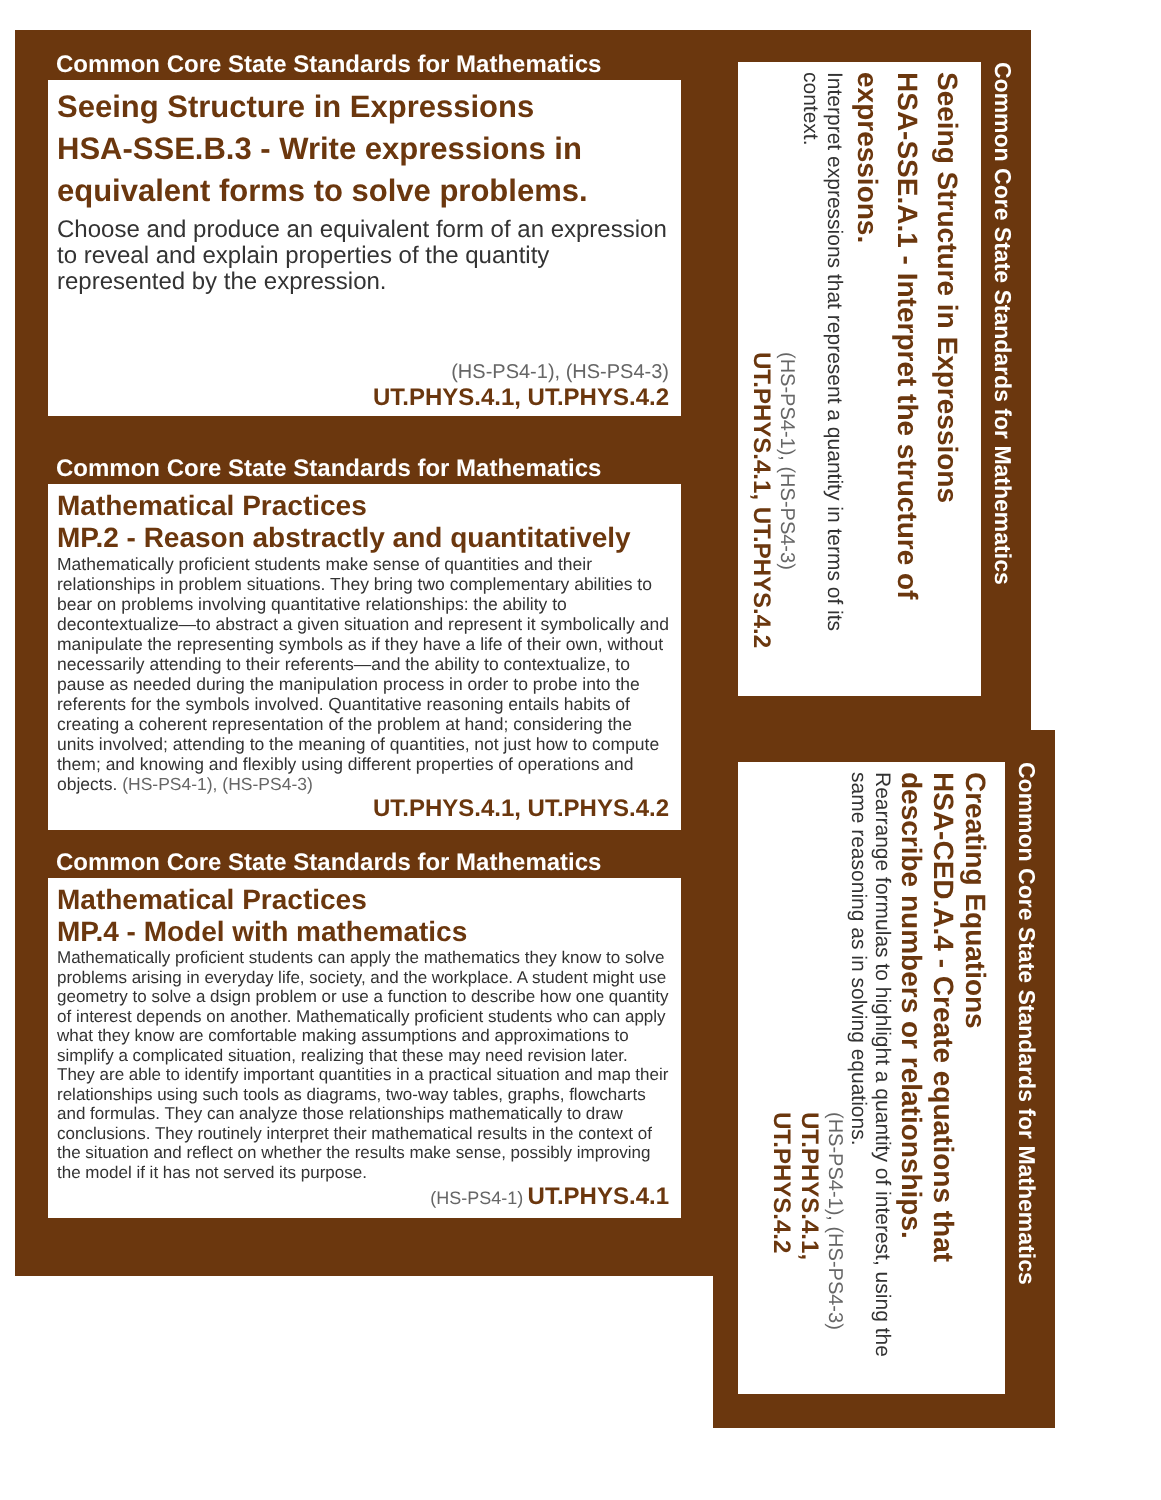Common Core State Standards for Mathematics
Seeing Structure in Expressions
HSA-SSE.B.3 - Write expressions in equivalent forms to solve problems.
Choose and produce an equivalent form of an expression to reveal and explain properties of the quantity represented by the expression.
(HS-PS4-1), (HS-PS4-3)
UT.PHYS.4.1, UT.PHYS.4.2
Common Core State Standards for Mathematics
Mathematical Practices
MP.2 - Reason abstractly and quantitatively
Mathematically proficient students make sense of quantities and their relationships in problem situations. They bring two complementary abilities to bear on problems involving quantitative relationships: the ability to decontextualize—to abstract a given situation and represent it symbolically and manipulate the representing symbols as if they have a life of their own, without necessarily attending to their referents—and the ability to contextualize, to pause as needed during the manipulation process in order to probe into the referents for the symbols involved. Quantitative reasoning entails habits of creating a coherent representation of the problem at hand; considering the units involved; attending to the meaning of quantities, not just how to compute them; and knowing and flexibly using different properties of operations and objects. (HS-PS4-1), (HS-PS4-3)
UT.PHYS.4.1, UT.PHYS.4.2
Common Core State Standards for Mathematics
Mathematical Practices
MP.4 - Model with mathematics
Mathematically proficient students can apply the mathematics they know to solve problems arising in everyday life, society, and the workplace. A student might use geometry to solve a dsign problem or use a function to describe how one quantity of interest depends on another. Mathematically proficient students who can apply what they know are comfortable making assumptions and approximations to simplify a complicated situation, realizing that these may need revision later. They are able to identify important quantities in a practical situation and map their relationships using such tools as diagrams, two-way tables, graphs, flowcharts and formulas. They can analyze those relationships mathematically to draw conclusions. They routinely interpret their mathematical results in the context of the situation and reflect on whether the results make sense, possibly improving the model if it has not served its purpose.
(HS-PS4-1) UT.PHYS.4.1
Common Core State Standards for Mathematics
Seeing Structure in Expressions
HSA-SSE.A.1 - Interpret the structure of expressions.
Interpret expressions that represent a quantity in terms of its context.
(HS-PS4-1), (HS-PS4-3)
UT.PHYS.4.1, UT.PHYS.4.2
Common Core State Standards for Mathematics
Creating Equations
HSA-CED.A.4 - Create equations that describe numbers or relationships.
Rearrange formulas to highlight a quantity of interest, using the same reasoning as in solving equations.
(HS-PS4-1), (HS-PS4-3)
UT.PHYS.4.1, UT.PHYS.4.2